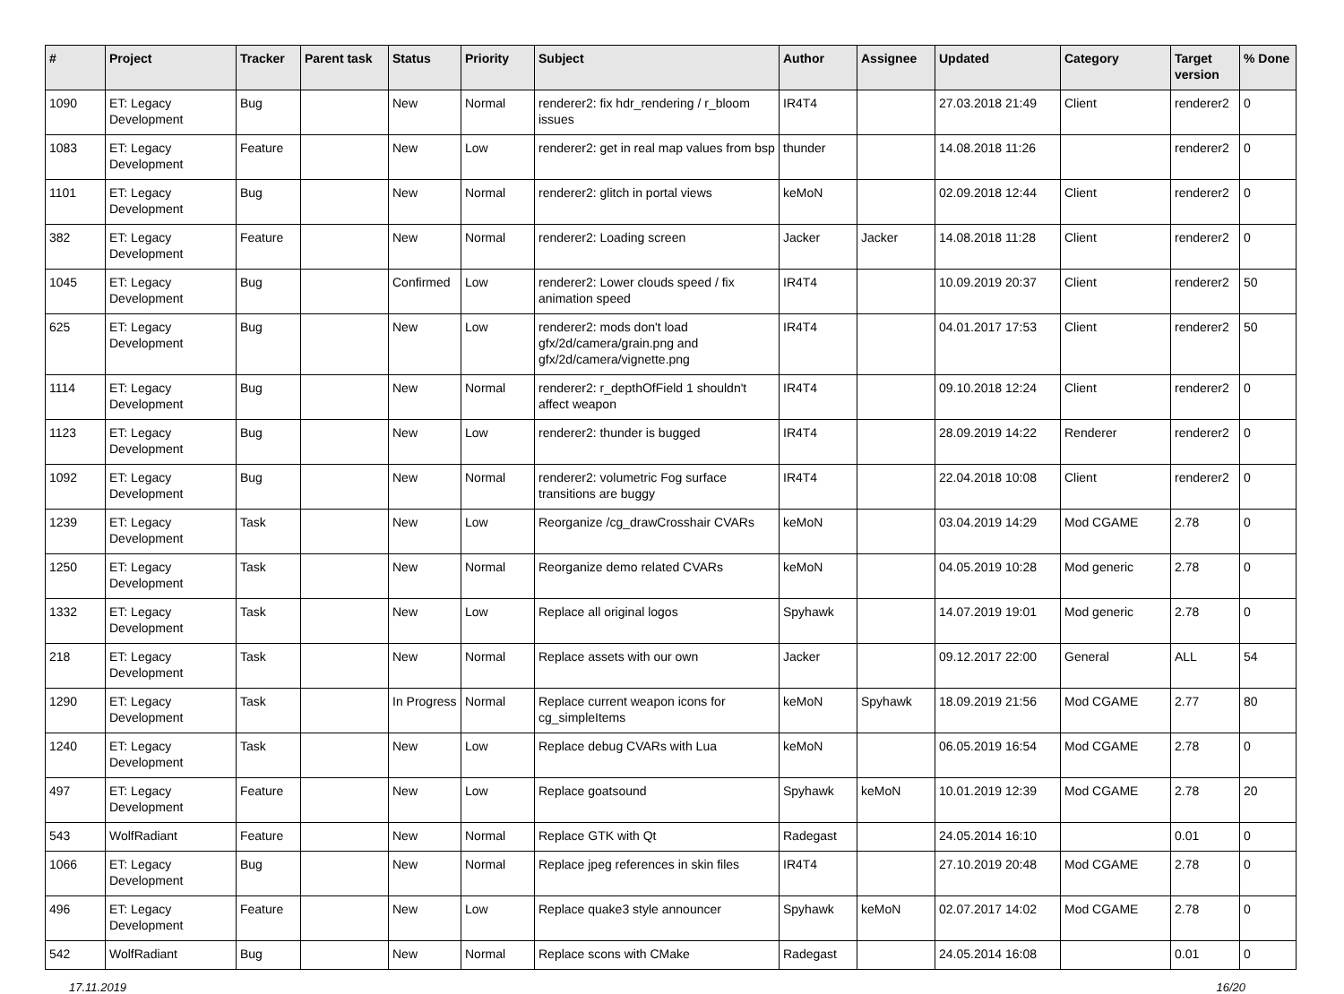| # | Project | Tracker | Parent task | Status | Priority | Subject | Author | Assignee | Updated | Category | Target version | % Done |
| --- | --- | --- | --- | --- | --- | --- | --- | --- | --- | --- | --- | --- |
| 1090 | ET: Legacy Development | Bug | | New | Normal | renderer2: fix hdr_rendering / r_bloom issues | IR4T4 | | 27.03.2018 21:49 | Client | renderer2 | 0 |
| 1083 | ET: Legacy Development | Feature | | New | Low | renderer2: get in real map values from bsp | thunder | | 14.08.2018 11:26 | | renderer2 | 0 |
| 1101 | ET: Legacy Development | Bug | | New | Normal | renderer2: glitch in portal views | keMoN | | 02.09.2018 12:44 | Client | renderer2 | 0 |
| 382 | ET: Legacy Development | Feature | | New | Normal | renderer2: Loading screen | Jacker | Jacker | 14.08.2018 11:28 | Client | renderer2 | 0 |
| 1045 | ET: Legacy Development | Bug | | Confirmed | Low | renderer2: Lower clouds speed / fix animation speed | IR4T4 | | 10.09.2019 20:37 | Client | renderer2 | 50 |
| 625 | ET: Legacy Development | Bug | | New | Low | renderer2: mods don't load gfx/2d/camera/grain.png and gfx/2d/camera/vignette.png | IR4T4 | | 04.01.2017 17:53 | Client | renderer2 | 50 |
| 1114 | ET: Legacy Development | Bug | | New | Normal | renderer2: r_depthOfField 1 shouldn't affect weapon | IR4T4 | | 09.10.2018 12:24 | Client | renderer2 | 0 |
| 1123 | ET: Legacy Development | Bug | | New | Low | renderer2: thunder is bugged | IR4T4 | | 28.09.2019 14:22 | Renderer | renderer2 | 0 |
| 1092 | ET: Legacy Development | Bug | | New | Normal | renderer2: volumetric Fog surface transitions are buggy | IR4T4 | | 22.04.2018 10:08 | Client | renderer2 | 0 |
| 1239 | ET: Legacy Development | Task | | New | Low | Reorganize /cg_drawCrosshair CVARs | keMoN | | 03.04.2019 14:29 | Mod CGAME | 2.78 | 0 |
| 1250 | ET: Legacy Development | Task | | New | Normal | Reorganize demo related CVARs | keMoN | | 04.05.2019 10:28 | Mod generic | 2.78 | 0 |
| 1332 | ET: Legacy Development | Task | | New | Low | Replace all original logos | Spyhawk | | 14.07.2019 19:01 | Mod generic | 2.78 | 0 |
| 218 | ET: Legacy Development | Task | | New | Normal | Replace assets with our own | Jacker | | 09.12.2017 22:00 | General | ALL | 54 |
| 1290 | ET: Legacy Development | Task | | In Progress | Normal | Replace current weapon icons for cg_simpleItems | keMoN | Spyhawk | 18.09.2019 21:56 | Mod CGAME | 2.77 | 80 |
| 1240 | ET: Legacy Development | Task | | New | Low | Replace debug CVARs with Lua | keMoN | | 06.05.2019 16:54 | Mod CGAME | 2.78 | 0 |
| 497 | ET: Legacy Development | Feature | | New | Low | Replace goatsound | Spyhawk | keMoN | 10.01.2019 12:39 | Mod CGAME | 2.78 | 20 |
| 543 | WolfRadiant | Feature | | New | Normal | Replace GTK with Qt | Radegast | | 24.05.2014 16:10 | | 0.01 | 0 |
| 1066 | ET: Legacy Development | Bug | | New | Normal | Replace jpeg references in skin files | IR4T4 | | 27.10.2019 20:48 | Mod CGAME | 2.78 | 0 |
| 496 | ET: Legacy Development | Feature | | New | Low | Replace quake3 style announcer | Spyhawk | keMoN | 02.07.2017 14:02 | Mod CGAME | 2.78 | 0 |
| 542 | WolfRadiant | Bug | | New | Normal | Replace scons with CMake | Radegast | | 24.05.2014 16:08 | | 0.01 | 0 |
17.11.2019 16/20